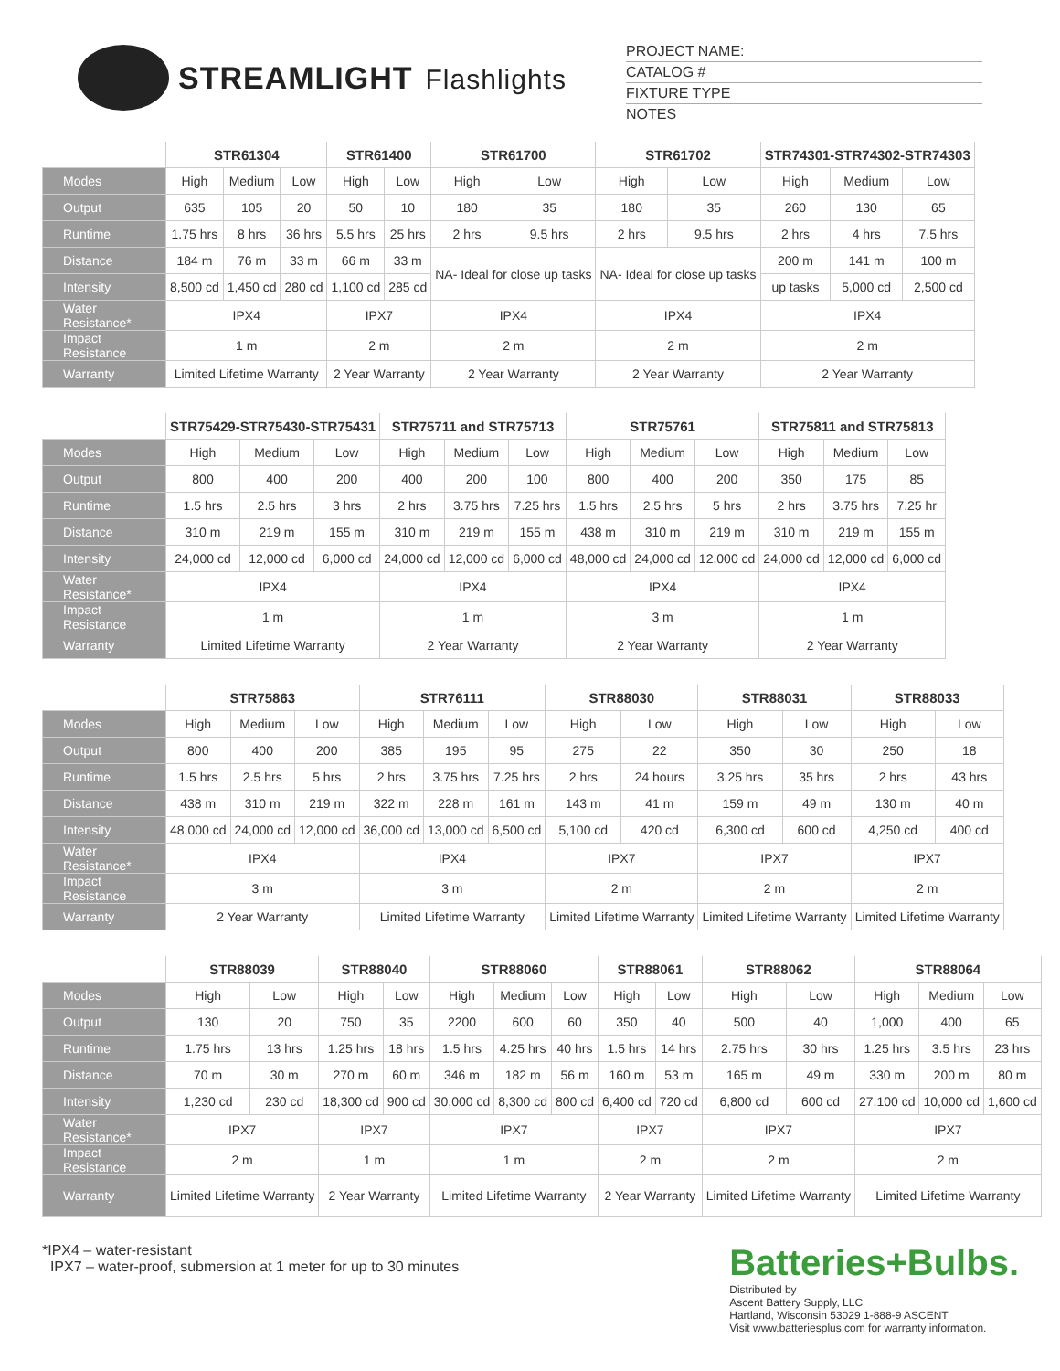STREAMLIGHT Flashlights
PROJECT NAME:
CATALOG #
FIXTURE TYPE
NOTES
| | STR61304 | | | STR61400 | | STR61700 | | STR61702 | | STR74301-STR74302-STR74303 | | |
| --- | --- | --- | --- | --- | --- | --- | --- | --- | --- | --- | --- | --- |
| Modes | High | Medium | Low | High | Low | High | Low | High | Low | High | Medium | Low |
| Output | 635 | 105 | 20 | 50 | 10 | 180 | 35 | 180 | 35 | 260 | 130 | 65 |
| Runtime | 1.75 hrs | 8 hrs | 36 hrs | 5.5 hrs | 25 hrs | 2 hrs | 9.5 hrs | 2 hrs | 9.5 hrs | 2 hrs | 4 hrs | 7.5 hrs |
| Distance | 184 m | 76 m | 33 m | 66 m | 33 m | NA- Ideal for close up tasks | | NA- Ideal for close up tasks | | 200 m | 141 m | 100 m |
| Intensity | 8,500 cd | 1,450 cd | 280 cd | 1,100 cd | 285 cd | | | | | up tasks | 5,000 cd | 2,500 cd |
| Water Resistance* | IPX4 | | | IPX7 | | IPX4 | | IPX4 | | IPX4 | | |
| Impact Resistance | 1 m | | | 2 m | | 2 m | | 2 m | | 2 m | | |
| Warranty | Limited Lifetime Warranty | | | 2 Year Warranty | | 2 Year Warranty | | 2 Year Warranty | | 2 Year Warranty | | |
| | STR75429-STR75430-STR75431 | | | STR75711 and STR75713 | | | STR75761 | | | STR75811 and STR75813 | | |
| --- | --- | --- | --- | --- | --- | --- | --- | --- | --- | --- | --- | --- |
| Modes | High | Medium | Low | High | Medium | Low | High | Medium | Low | High | Medium | Low |
| Output | 800 | 400 | 200 | 400 | 200 | 100 | 800 | 400 | 200 | 350 | 175 | 85 |
| Runtime | 1.5 hrs | 2.5 hrs | 3 hrs | 2 hrs | 3.75 hrs | 7.25 hrs | 1.5 hrs | 2.5 hrs | 5 hrs | 2 hrs | 3.75 hrs | 7.25 hr |
| Distance | 310 m | 219 m | 155 m | 310 m | 219 m | 155 m | 438 m | 310 m | 219 m | 310 m | 219 m | 155 m |
| Intensity | 24,000 cd | 12,000 cd | 6,000 cd | 24,000 cd | 12,000 cd | 6,000 cd | 48,000 cd | 24,000 cd | 12,000 cd | 24,000 cd | 12,000 cd | 6,000 cd |
| Water Resistance* | IPX4 | | | IPX4 | | | IPX4 | | | IPX4 | | |
| Impact Resistance | 1 m | | | 1 m | | | 3 m | | | 1 m | | |
| Warranty | Limited Lifetime Warranty | | | 2 Year Warranty | | | 2 Year Warranty | | | 2 Year Warranty | | |
| | STR75863 | | | STR76111 | | | STR88030 | | STR88031 | | STR88033 | |
| --- | --- | --- | --- | --- | --- | --- | --- | --- | --- | --- | --- | --- |
| Modes | High | Medium | Low | High | Medium | Low | High | Low | High | Low | High | Low |
| Output | 800 | 400 | 200 | 385 | 195 | 95 | 275 | 22 | 350 | 30 | 250 | 18 |
| Runtime | 1.5 hrs | 2.5 hrs | 5 hrs | 2 hrs | 3.75 hrs | 7.25 hrs | 2 hrs | 24 hours | 3.25 hrs | 35 hrs | 2 hrs | 43 hrs |
| Distance | 438 m | 310 m | 219 m | 322 m | 228 m | 161 m | 143 m | 41 m | 159 m | 49 m | 130 m | 40 m |
| Intensity | 48,000 cd | 24,000 cd | 12,000 cd | 36,000 cd | 13,000 cd | 6,500 cd | 5,100 cd | 420 cd | 6,300 cd | 600 cd | 4,250 cd | 400 cd |
| Water Resistance* | IPX4 | | | IPX4 | | | IPX7 | | IPX7 | | IPX7 | |
| Impact Resistance | 3 m | | | 3 m | | | 2 m | | 2 m | | 2 m | |
| Warranty | 2 Year Warranty | | | Limited Lifetime Warranty | | | Limited Lifetime Warranty | | Limited Lifetime Warranty | | Limited Lifetime Warranty | |
| | STR88039 | | STR88040 | | STR88060 | | | STR88061 | | STR88062 | | STR88064 | | |
| --- | --- | --- | --- | --- | --- | --- | --- | --- | --- | --- | --- | --- | --- | --- |
| Modes | High | Low | High | Low | High | Medium | Low | High | Low | High | Low | High | Medium | Low |
| Output | 130 | 20 | 750 | 35 | 2200 | 600 | 60 | 350 | 40 | 500 | 40 | 1,000 | 400 | 65 |
| Runtime | 1.75 hrs | 13 hrs | 1.25 hrs | 18 hrs | 1.5 hrs | 4.25 hrs | 40 hrs | 1.5 hrs | 14 hrs | 2.75 hrs | 30 hrs | 1.25 hrs | 3.5 hrs | 23 hrs |
| Distance | 70 m | 30 m | 270 m | 60 m | 346 m | 182 m | 56 m | 160 m | 53 m | 165 m | 49 m | 330 m | 200 m | 80 m |
| Intensity | 1,230 cd | 230 cd | 18,300 cd | 900 cd | 30,000 cd | 8,300 cd | 800 cd | 6,400 cd | 720 cd | 6,800 cd | 600 cd | 27,100 cd | 10,000 cd | 1,600 cd |
| Water Resistance* | IPX7 | | IPX7 | | IPX7 | | | IPX7 | | IPX7 | | IPX7 | | |
| Impact Resistance | 2 m | | 1 m | | 1 m | | | 2 m | | 2 m | | 2 m | | |
| Warranty | Limited Lifetime Warranty | | 2 Year Warranty | | Limited Lifetime Warranty | | | 2 Year Warranty | | Limited Lifetime Warranty | | Limited Lifetime Warranty | | |
*IPX4 – water-resistant
IPX7 – water-proof, submersion at 1 meter for up to 30 minutes
Batteries+Bulbs.
Distributed by
Ascent Battery Supply, LLC
Hartland, Wisconsin 53029 1-888-9 ASCENT
Visit www.batteriesplus.com for warranty information.